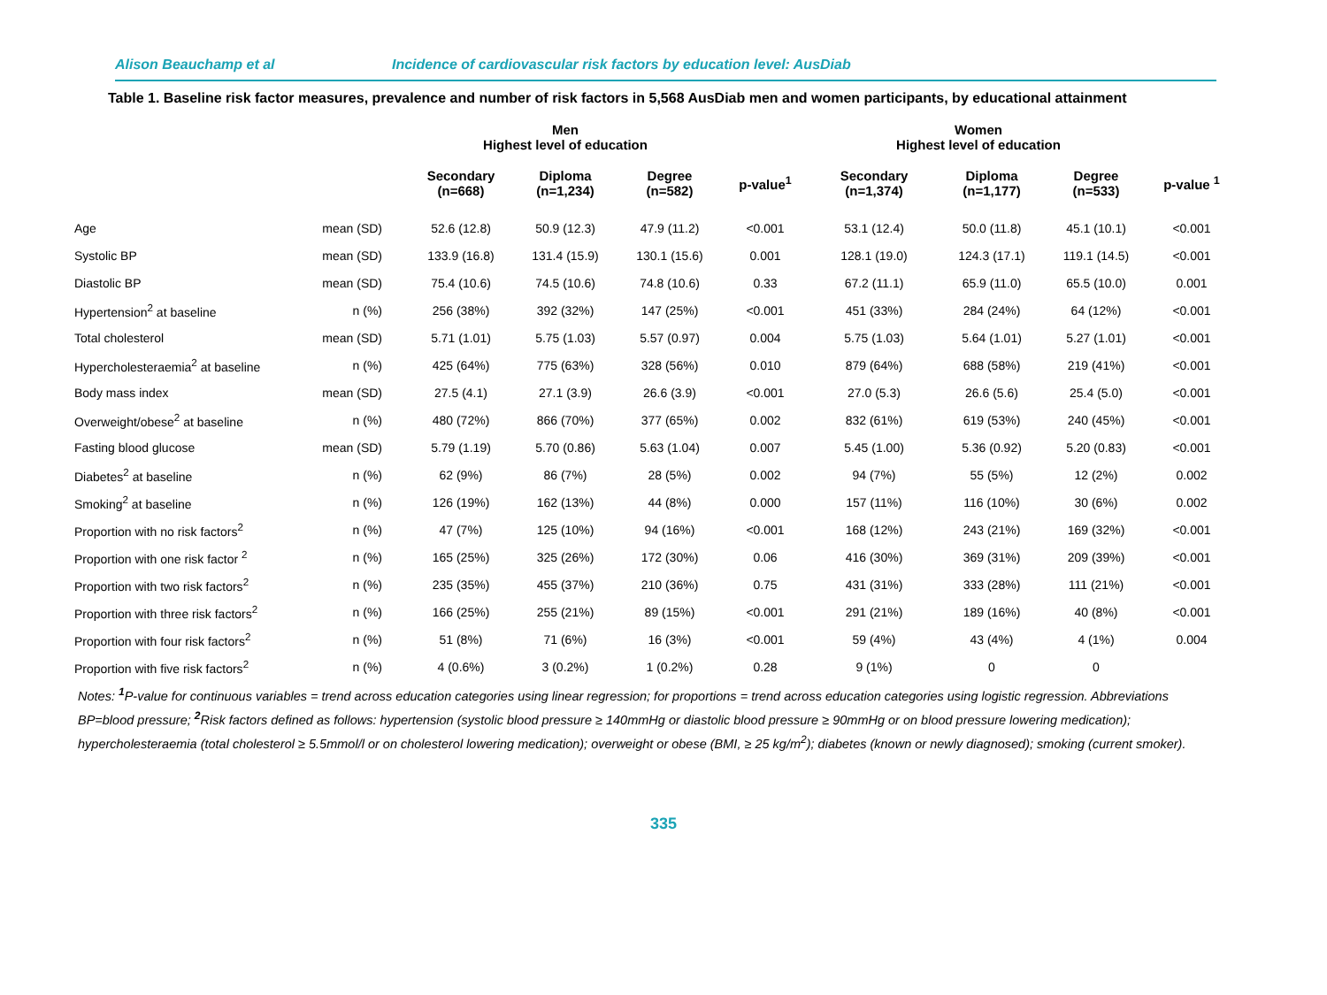Alison Beauchamp et al Incidence of cardiovascular risk factors by education level: AusDiab
Table 1. Baseline risk factor measures, prevalence and number of risk factors in 5,568 AusDiab men and women participants, by educational attainment
| | | Men Highest level of education | | | | Women Highest level of education | | | |
| --- | --- | --- | --- | --- | --- | --- | --- | --- | --- |
| | | Secondary (n=668) | Diploma (n=1,234) | Degree (n=582) | p-value<sup>1</sup> | Secondary (n=1,374) | Diploma (n=1,177) | Degree (n=533) | p-value <sup>1</sup> |
| Age | mean (SD) | 52.6 (12.8) | 50.9 (12.3) | 47.9 (11.2) | <0.001 | 53.1 (12.4) | 50.0 (11.8) | 45.1 (10.1) | <0.001 |
| Systolic BP | mean (SD) | 133.9 (16.8) | 131.4 (15.9) | 130.1 (15.6) | 0.001 | 128.1 (19.0) | 124.3 (17.1) | 119.1 (14.5) | <0.001 |
| Diastolic BP | mean (SD) | 75.4 (10.6) | 74.5 (10.6) | 74.8 (10.6) | 0.33 | 67.2 (11.1) | 65.9 (11.0) | 65.5 (10.0) | 0.001 |
| Hypertension<sup>2</sup> at baseline | n (%) | 256 (38%) | 392 (32%) | 147 (25%) | <0.001 | 451 (33%) | 284 (24%) | 64 (12%) | <0.001 |
| Total cholesterol | mean (SD) | 5.71 (1.01) | 5.75 (1.03) | 5.57 (0.97) | 0.004 | 5.75 (1.03) | 5.64 (1.01) | 5.27 (1.01) | <0.001 |
| Hypercholesteraemia<sup>2</sup> at baseline | n (%) | 425 (64%) | 775 (63%) | 328 (56%) | 0.010 | 879 (64%) | 688 (58%) | 219 (41%) | <0.001 |
| Body mass index | mean (SD) | 27.5 (4.1) | 27.1 (3.9) | 26.6 (3.9) | <0.001 | 27.0 (5.3) | 26.6 (5.6) | 25.4 (5.0) | <0.001 |
| Overweight/obese<sup>2</sup> at baseline | n (%) | 480 (72%) | 866 (70%) | 377 (65%) | 0.002 | 832 (61%) | 619 (53%) | 240 (45%) | <0.001 |
| Fasting blood glucose | mean (SD) | 5.79 (1.19) | 5.70 (0.86) | 5.63 (1.04) | 0.007 | 5.45 (1.00) | 5.36 (0.92) | 5.20 (0.83) | <0.001 |
| Diabetes<sup>2</sup> at baseline | n (%) | 62 (9%) | 86 (7%) | 28 (5%) | 0.002 | 94 (7%) | 55 (5%) | 12 (2%) | 0.002 |
| Smoking<sup>2</sup> at baseline | n (%) | 126 (19%) | 162 (13%) | 44 (8%) | 0.000 | 157 (11%) | 116 (10%) | 30 (6%) | 0.002 |
| Proportion with no risk factors<sup>2</sup> | n (%) | 47 (7%) | 125 (10%) | 94 (16%) | <0.001 | 168 (12%) | 243 (21%) | 169 (32%) | <0.001 |
| Proportion with one risk factor <sup>2</sup> | n (%) | 165 (25%) | 325 (26%) | 172 (30%) | 0.06 | 416 (30%) | 369 (31%) | 209 (39%) | <0.001 |
| Proportion with two risk factors<sup>2</sup> | n (%) | 235 (35%) | 455 (37%) | 210 (36%) | 0.75 | 431 (31%) | 333 (28%) | 111 (21%) | <0.001 |
| Proportion with three risk factors<sup>2</sup> | n (%) | 166 (25%) | 255 (21%) | 89 (15%) | <0.001 | 291 (21%) | 189 (16%) | 40 (8%) | <0.001 |
| Proportion with four risk factors<sup>2</sup> | n (%) | 51 (8%) | 71 (6%) | 16 (3%) | <0.001 | 59 (4%) | 43 (4%) | 4 (1%) | 0.004 |
| Proportion with five risk factors<sup>2</sup> | n (%) | 4 (0.6%) | 3 (0.2%) | 1 (0.2%) | 0.28 | 9 (1%) | 0 | 0 | |
Notes: <sup>1</sup>P-value for continuous variables = trend across education categories using linear regression; for proportions = trend across education categories using logistic regression. Abbreviations BP=blood pressure; <sup>2</sup>Risk factors defined as follows: hypertension (systolic blood pressure ≥ 140mmHg or diastolic blood pressure ≥ 90mmHg or on blood pressure lowering medication); hypercholesteraemia (total cholesterol ≥ 5.5mmol/l or on cholesterol lowering medication); overweight or obese (BMI, ≥ 25 kg/m<sup>2</sup>); diabetes (known or newly diagnosed); smoking (current smoker).
335